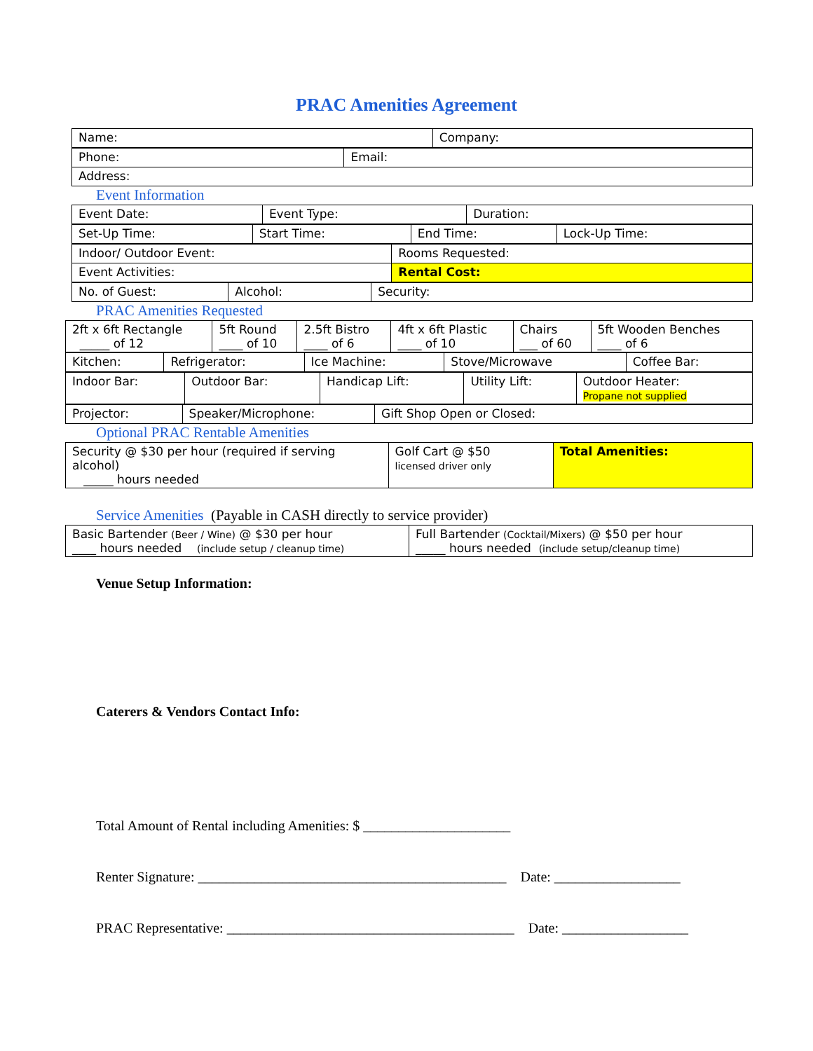PRAC Amenities Agreement
| Name: | Company: |
| Phone: | Email: |
| Address: | |
Event Information
| Event Date: | Event Type: | Duration: |
| Set-Up Time: | Start Time: | End Time: | Lock-Up Time: |
| Indoor/ Outdoor Event: | Rooms Requested: |
| Event Activities: | Rental Cost: |
| No. of Guest: | Alcohol: | Security: |
PRAC Amenities Requested
| 2ft x 6ft Rectangle _____ of 12 | 5ft Round ____ of 10 | 2.5ft Bistro ____ of 6 | 4ft x 6ft Plastic ____ of 10 | Chairs ___ of 60 | 5ft Wooden Benches ____ of 6 |
| Kitchen: | Refrigerator: | Ice Machine: | Stove/Microwave | Coffee Bar: |
| Indoor Bar: | Outdoor Bar: | Handicap Lift: | Utility Lift: | Outdoor Heater: Propane not supplied |
| Projector: | Speaker/Microphone: | Gift Shop Open or Closed: |
Optional PRAC Rentable Amenities
| Security @ $30 per hour (required if serving alcohol) _____ hours needed | Golf Cart @ $50 licensed driver only | Total Amenities: |
Service Amenities (Payable in CASH directly to service provider)
| Basic Bartender (Beer / Wine) @ $30 per hour ____ hours needed (include setup / cleanup time) | Full Bartender (Cocktail/Mixers) @ $50 per hour _____ hours needed (include setup/cleanup time) |
Venue Setup Information:
Caterers & Vendors Contact Info:
Total Amount of Rental including Amenities: $ _____________________
Renter Signature: ____________________________________________ Date: __________________
PRAC Representative: _________________________________________ Date: __________________